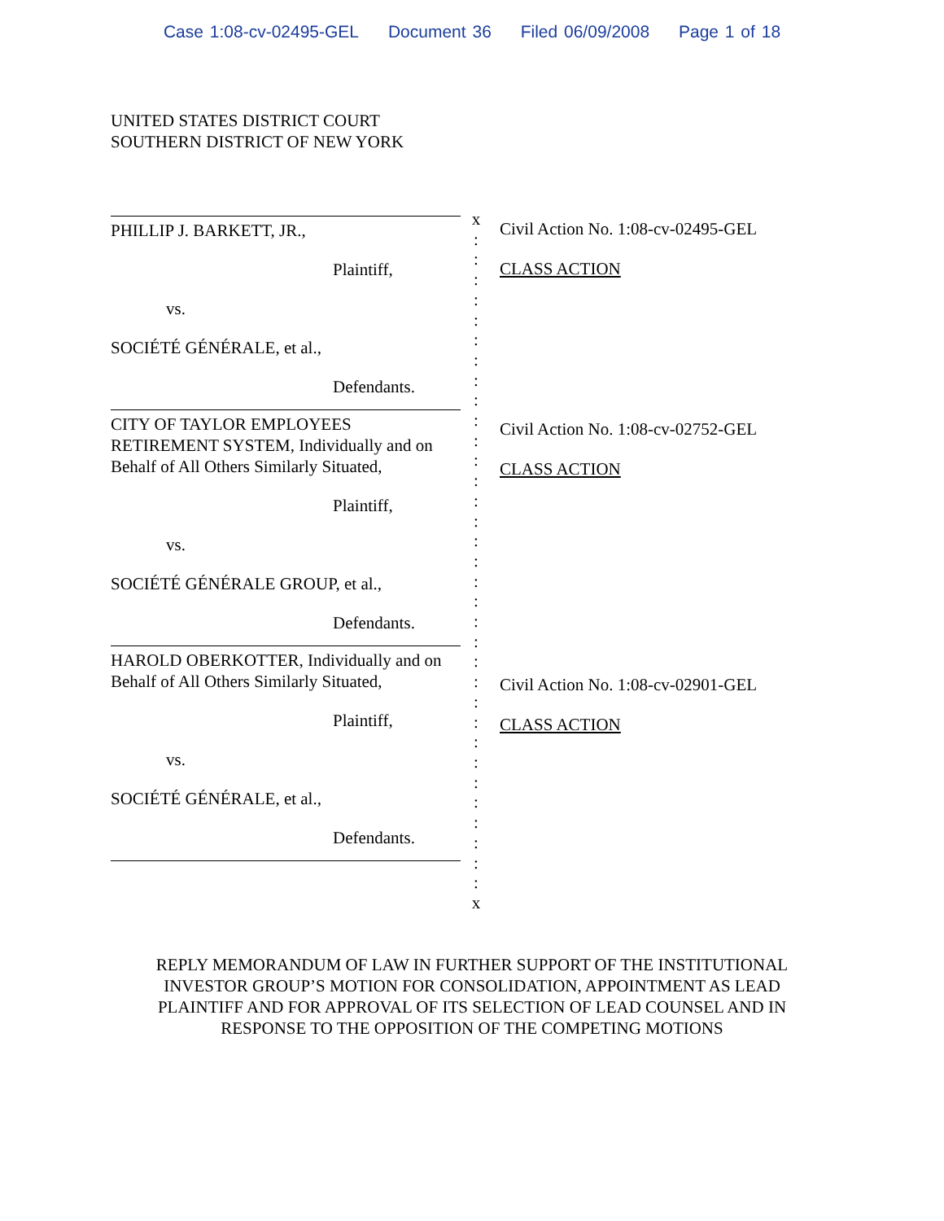Case 1:08-cv-02495-GEL Document 36 Filed 06/09/2008 Page 1 of 18
UNITED STATES DISTRICT COURT
SOUTHERN DISTRICT OF NEW YORK
PHILLIP J. BARKETT, JR.,
Plaintiff,
vs.
SOCIÉTÉ GÉNÉRALE, et al.,
Defendants.
CITY OF TAYLOR EMPLOYEES RETIREMENT SYSTEM, Individually and on Behalf of All Others Similarly Situated,
Plaintiff,
vs.
SOCIÉTÉ GÉNÉRALE GROUP, et al.,
Defendants.
HAROLD OBERKOTTER, Individually and on Behalf of All Others Similarly Situated,
Plaintiff,
vs.
SOCIÉTÉ GÉNÉRALE, et al.,
Defendants.
x
:
:
:
:
:
:
:
:
:
:
:
:
:
:
:
:
:
:
:
:
:
:
:
:
:
:
:
:
:
:
:
:
:
x
Civil Action No. 1:08-cv-02495-GEL
CLASS ACTION
Civil Action No. 1:08-cv-02752-GEL
CLASS ACTION
Civil Action No. 1:08-cv-02901-GEL
CLASS ACTION
REPLY MEMORANDUM OF LAW IN FURTHER SUPPORT OF THE INSTITUTIONAL
INVESTOR GROUP’S MOTION FOR CONSOLIDATION, APPOINTMENT AS LEAD
PLAINTIFF AND FOR APPROVAL OF ITS SELECTION OF LEAD COUNSEL AND IN
RESPONSE TO THE OPPOSITION OF THE COMPETING MOTIONS